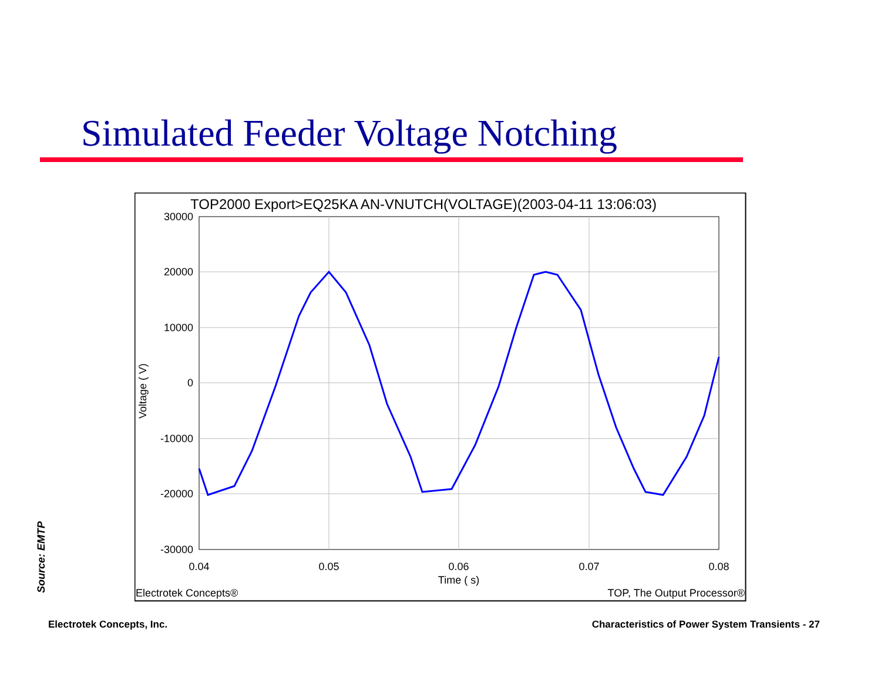Simulated Feeder Voltage Notching
TOP2000 Export>EQ25KA AN-VNUTCH(VOLTAGE)(2003-04-11 13:06:03)
30000
20000
10000
0
-10000
-20000
-30000
0.04
0.05
0.06
0.07
0.08
Time ( s)
Voltage ( V)
Electrotek Concepts®
TOP, The Output Processor®
Source: EMTP
Electrotek Concepts, Inc.
Characteristics of Power System Transients - 27